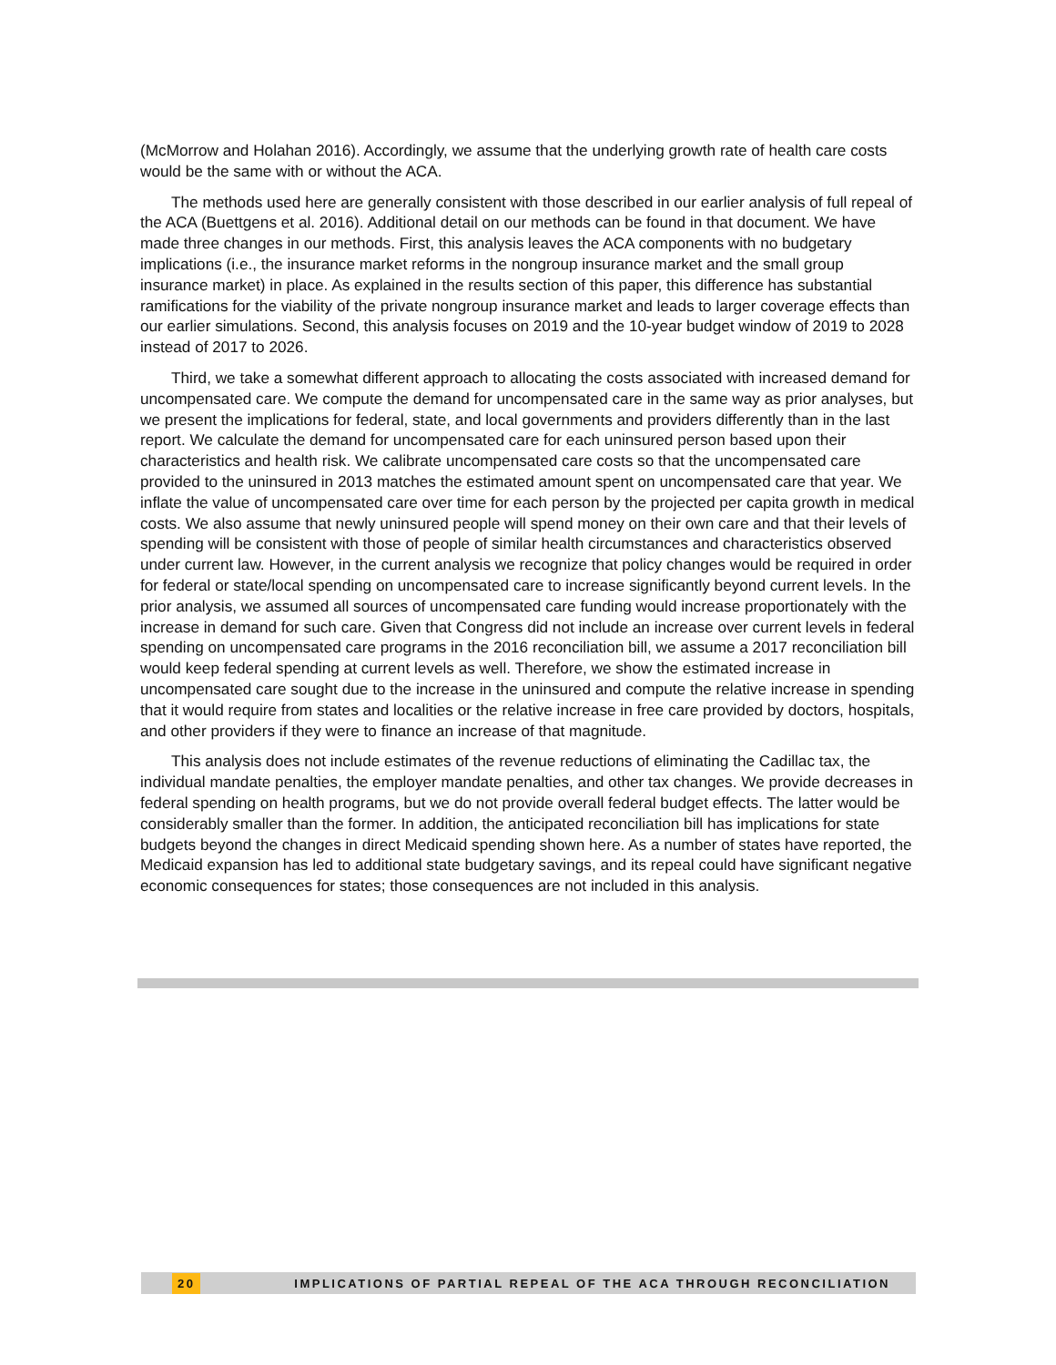(McMorrow and Holahan 2016). Accordingly, we assume that the underlying growth rate of health care costs would be the same with or without the ACA.
The methods used here are generally consistent with those described in our earlier analysis of full repeal of the ACA (Buettgens et al. 2016). Additional detail on our methods can be found in that document. We have made three changes in our methods. First, this analysis leaves the ACA components with no budgetary implications (i.e., the insurance market reforms in the nongroup insurance market and the small group insurance market) in place. As explained in the results section of this paper, this difference has substantial ramifications for the viability of the private nongroup insurance market and leads to larger coverage effects than our earlier simulations. Second, this analysis focuses on 2019 and the 10-year budget window of 2019 to 2028 instead of 2017 to 2026.
Third, we take a somewhat different approach to allocating the costs associated with increased demand for uncompensated care. We compute the demand for uncompensated care in the same way as prior analyses, but we present the implications for federal, state, and local governments and providers differently than in the last report. We calculate the demand for uncompensated care for each uninsured person based upon their characteristics and health risk. We calibrate uncompensated care costs so that the uncompensated care provided to the uninsured in 2013 matches the estimated amount spent on uncompensated care that year. We inflate the value of uncompensated care over time for each person by the projected per capita growth in medical costs. We also assume that newly uninsured people will spend money on their own care and that their levels of spending will be consistent with those of people of similar health circumstances and characteristics observed under current law. However, in the current analysis we recognize that policy changes would be required in order for federal or state/local spending on uncompensated care to increase significantly beyond current levels. In the prior analysis, we assumed all sources of uncompensated care funding would increase proportionately with the increase in demand for such care. Given that Congress did not include an increase over current levels in federal spending on uncompensated care programs in the 2016 reconciliation bill, we assume a 2017 reconciliation bill would keep federal spending at current levels as well. Therefore, we show the estimated increase in uncompensated care sought due to the increase in the uninsured and compute the relative increase in spending that it would require from states and localities or the relative increase in free care provided by doctors, hospitals, and other providers if they were to finance an increase of that magnitude.
This analysis does not include estimates of the revenue reductions of eliminating the Cadillac tax, the individual mandate penalties, the employer mandate penalties, and other tax changes. We provide decreases in federal spending on health programs, but we do not provide overall federal budget effects. The latter would be considerably smaller than the former. In addition, the anticipated reconciliation bill has implications for state budgets beyond the changes in direct Medicaid spending shown here. As a number of states have reported, the Medicaid expansion has led to additional state budgetary savings, and its repeal could have significant negative economic consequences for states; those consequences are not included in this analysis.
20 IMPLICATIONS OF PARTIAL REPEAL OF THE ACA THROUGH RECONCILIATION